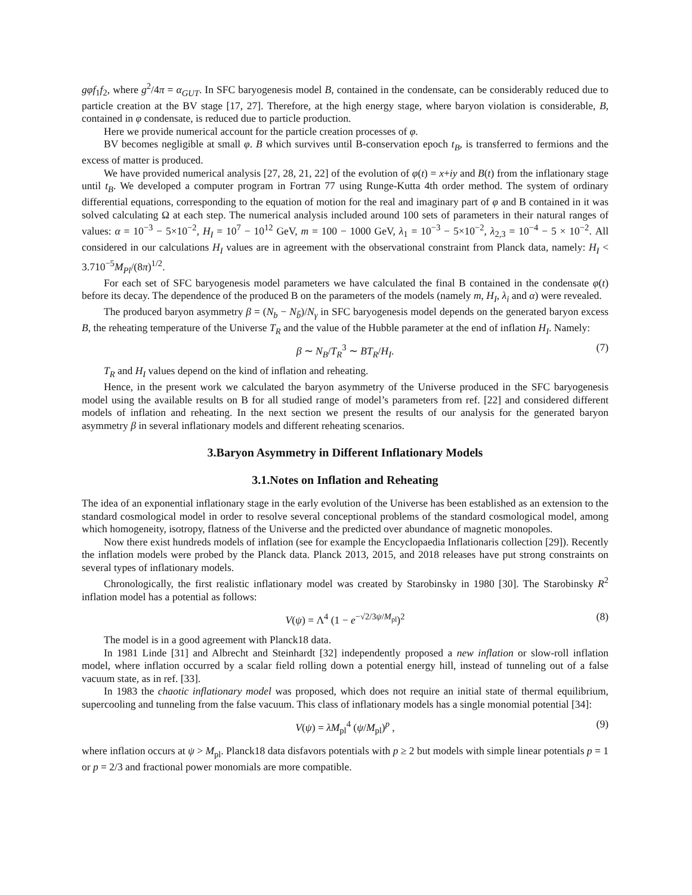gφf<sub>1</sub>f<sub>2</sub>, where g<sup>2</sup>/4π = α<sub>GUT</sub>. In SFC baryogenesis model B, contained in the condensate, can be considerably reduced due to particle creation at the BV stage [17, 27]. Therefore, at the high energy stage, where baryon violation is considerable, B, contained in φ condensate, is reduced due to particle production.
Here we provide numerical account for the particle creation processes of φ.
BV becomes negligible at small φ. B which survives until B-conservation epoch t<sub>B</sub>, is transferred to fermions and the excess of matter is produced.
We have provided numerical analysis [27, 28, 21, 22] of the evolution of φ(t) = x+iy and B(t) from the inflationary stage until t<sub>B</sub>. We developed a computer program in Fortran 77 using Runge-Kutta 4th order method. The system of ordinary differential equations, corresponding to the equation of motion for the real and imaginary part of φ and B contained in it was solved calculating Ω at each step. The numerical analysis included around 100 sets of parameters in their natural ranges of values: α = 10<sup>−3</sup> − 5×10<sup>−2</sup>, H<sub>I</sub> = 10<sup>7</sup> − 10<sup>12</sup> GeV, m = 100 − 1000 GeV, λ<sub>1</sub> = 10<sup>−3</sup> − 5×10<sup>−2</sup>, λ<sub>2,3</sub> = 10<sup>−4</sup> − 5 × 10<sup>−2</sup>. All considered in our calculations H<sub>I</sub> values are in agreement with the observational constraint from Planck data, namely: H<sub>I</sub> < 3.710<sup>−5</sup>M<sub>Pl</sub>/(8π)<sup>1/2</sup>.
For each set of SFC baryogenesis model parameters we have calculated the final B contained in the condensate φ(t) before its decay. The dependence of the produced B on the parameters of the models (namely m, H<sub>I</sub>, λ<sub>i</sub> and α) were revealed.
The produced baryon asymmetry β = (N<sub>b</sub> − N<sub>b̄</sub>)/N<sub>γ</sub> in SFC baryogenesis model depends on the generated baryon excess B, the reheating temperature of the Universe T<sub>R</sub> and the value of the Hubble parameter at the end of inflation H<sub>I</sub>. Namely:
β ∼ N<sub>B</sub>/T<sub>R</sub><sup>3</sup> ∼ BT<sub>R</sub>/H<sub>I</sub>. (7)
T<sub>R</sub> and H<sub>I</sub> values depend on the kind of inflation and reheating.
Hence, in the present work we calculated the baryon asymmetry of the Universe produced in the SFC baryogenesis model using the available results on B for all studied range of model’s parameters from ref. [22] and considered different models of inflation and reheating. In the next section we present the results of our analysis for the generated baryon asymmetry β in several inflationary models and different reheating scenarios.
3.Baryon Asymmetry in Different Inflationary Models
3.1.Notes on Inflation and Reheating
The idea of an exponential inflationary stage in the early evolution of the Universe has been established as an extension to the standard cosmological model in order to resolve several conceptional problems of the standard cosmological model, among which homogeneity, isotropy, flatness of the Universe and the predicted over abundance of magnetic monopoles.
Now there exist hundreds models of inflation (see for example the Encyclopaedia Inflationaris collection [29]). Recently the inflation models were probed by the Planck data. Planck 2013, 2015, and 2018 releases have put strong constraints on several types of inflationary models.
Chronologically, the first realistic inflationary model was created by Starobinsky in 1980 [30]. The Starobinsky R<sup>2</sup> inflation model has a potential as follows:
V(ψ) = Λ<sup>4</sup> (1 − e<sup>−√2/3ψ/M<sub>pl</sub></sup>)<sup>2</sup> (8)
The model is in a good agreement with Planck18 data.
In 1981 Linde [31] and Albrecht and Steinhardt [32] independently proposed a new inflation or slow-roll inflation model, where inflation occurred by a scalar field rolling down a potential energy hill, instead of tunneling out of a false vacuum state, as in ref. [33].
In 1983 the chaotic inflationary model was proposed, which does not require an initial state of thermal equilibrium, supercooling and tunneling from the false vacuum. This class of inflationary models has a single monomial potential [34]:
V(ψ) = λM<sub>pl</sub><sup>4</sup> (ψ/M<sub>pl</sub>)<sup>p</sup> , (9)
where inflation occurs at ψ > M<sub>pl</sub>. Planck18 data disfavors potentials with p ≥ 2 but models with simple linear potentials p = 1 or p = 2/3 and fractional power monomials are more compatible.